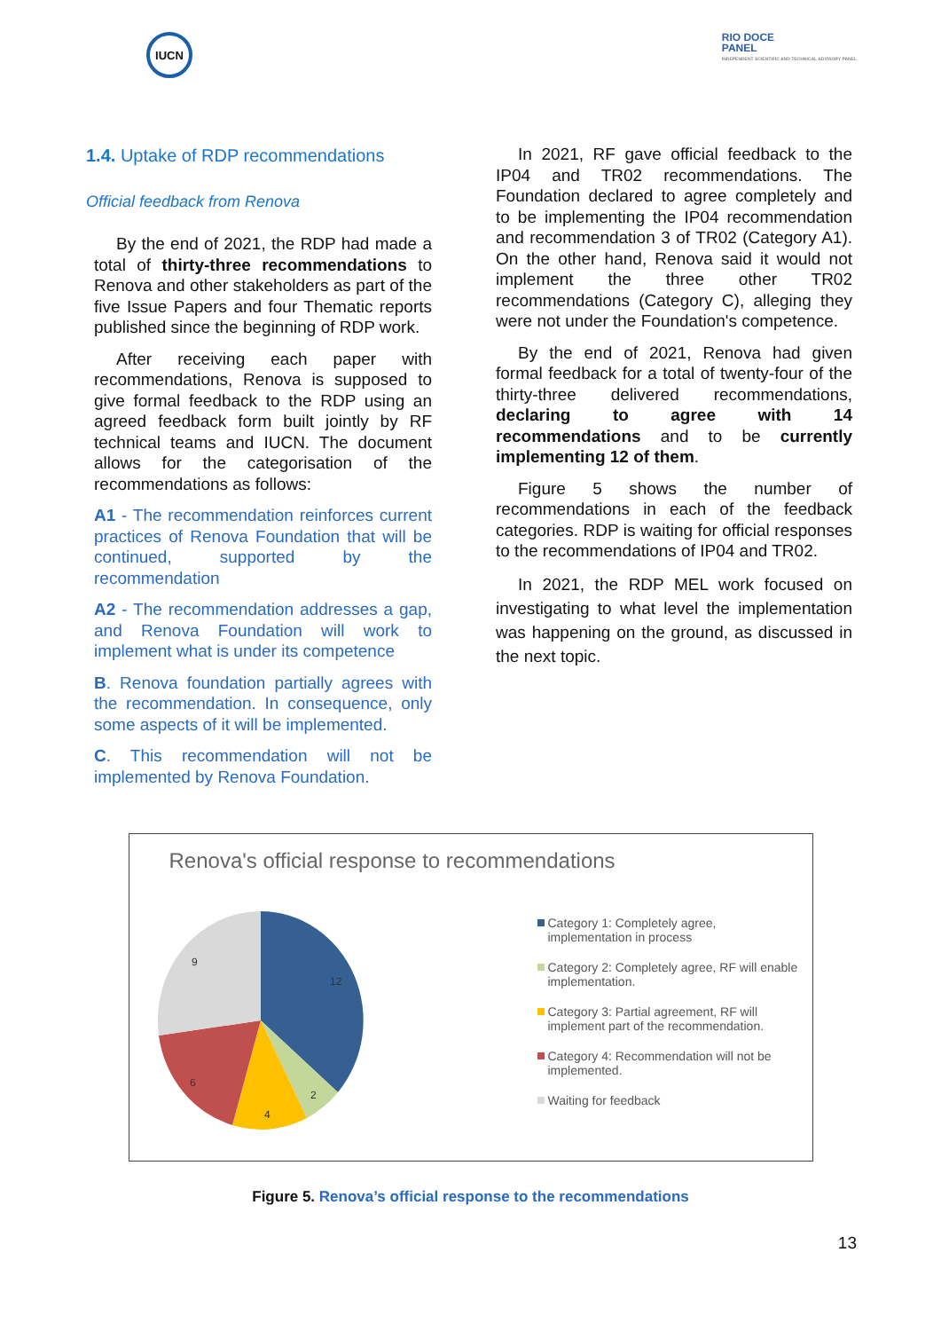IUCN
RIO DOCE
PANEL
INDEPENDENT SCIENTIFIC AND TECHNICAL ADVISORY PANEL
1.4. Uptake of RDP recommendations
Official feedback from Renova
By the end of 2021, the RDP had made a total of thirty-three recommendations to Renova and other stakeholders as part of the five Issue Papers and four Thematic reports published since the beginning of RDP work.
After receiving each paper with recommendations, Renova is supposed to give formal feedback to the RDP using an agreed feedback form built jointly by RF technical teams and IUCN. The document allows for the categorisation of the recommendations as follows:
A1 - The recommendation reinforces current practices of Renova Foundation that will be continued, supported by the recommendation
A2 - The recommendation addresses a gap, and Renova Foundation will work to implement what is under its competence
B. Renova foundation partially agrees with the recommendation. In consequence, only some aspects of it will be implemented.
C. This recommendation will not be implemented by Renova Foundation.
In 2021, RF gave official feedback to the IP04 and TR02 recommendations. The Foundation declared to agree completely and to be implementing the IP04 recommendation and recommendation 3 of TR02 (Category A1). On the other hand, Renova said it would not implement the three other TR02 recommendations (Category C), alleging they were not under the Foundation's competence.
By the end of 2021, Renova had given formal feedback for a total of twenty-four of the thirty-three delivered recommendations, declaring to agree with 14 recommendations and to be currently implementing 12 of them.
Figure 5 shows the number of recommendations in each of the feedback categories. RDP is waiting for official responses to the recommendations of IP04 and TR02.
In 2021, the RDP MEL work focused on investigating to what level the implementation was happening on the ground, as discussed in the next topic.
Renova's official response to recommendations
12
2
4
6
9
Category 1: Completely agree, implementation in process
Category 2: Completely agree, RF will enable implementation.
Category 3: Partial agreement, RF will implement part of the recommendation.
Category 4: Recommendation will not be implemented.
Waiting for feedback
Figure 5. Renova’s official response to the recommendations
13